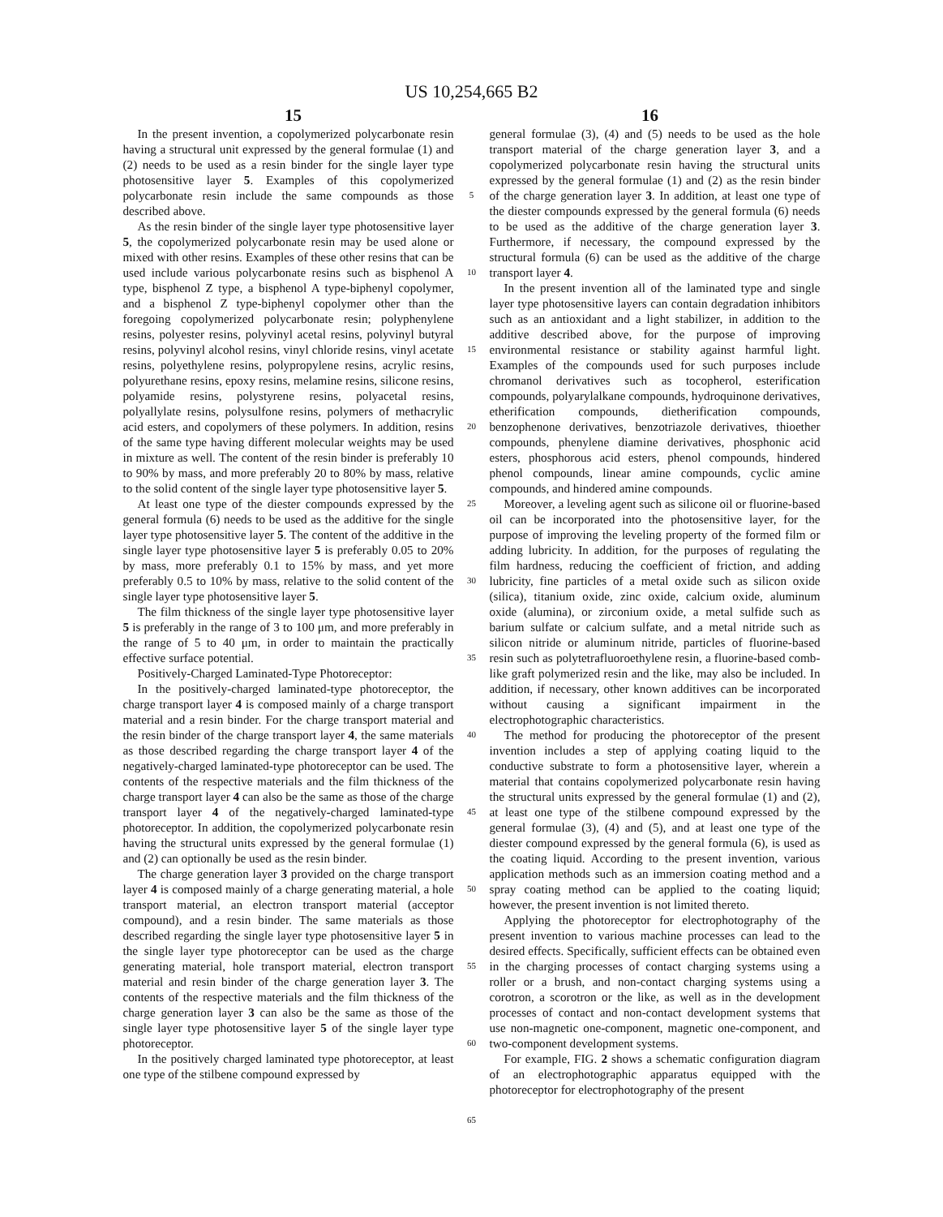US 10,254,665 B2
15 16
In the present invention, a copolymerized polycarbonate resin having a structural unit expressed by the general formulae (1) and (2) needs to be used as a resin binder for the single layer type photosensitive layer 5. Examples of this copolymerized polycarbonate resin include the same compounds as those described above.
As the resin binder of the single layer type photosensitive layer 5, the copolymerized polycarbonate resin may be used alone or mixed with other resins. Examples of these other resins that can be used include various polycarbonate resins such as bisphenol A type, bisphenol Z type, a bisphenol A type-biphenyl copolymer, and a bisphenol Z type-biphenyl copolymer other than the foregoing copolymerized polycarbonate resin; polyphenylene resins, polyester resins, polyvinyl acetal resins, polyvinyl butyral resins, polyvinyl alcohol resins, vinyl chloride resins, vinyl acetate resins, polyethylene resins, polypropylene resins, acrylic resins, polyurethane resins, epoxy resins, melamine resins, silicone resins, polyamide resins, polystyrene resins, polyacetal resins, polyallylate resins, polysulfone resins, polymers of methacrylic acid esters, and copolymers of these polymers. In addition, resins of the same type having different molecular weights may be used in mixture as well. The content of the resin binder is preferably 10 to 90% by mass, and more preferably 20 to 80% by mass, relative to the solid content of the single layer type photosensitive layer 5.
At least one type of the diester compounds expressed by the general formula (6) needs to be used as the additive for the single layer type photosensitive layer 5. The content of the additive in the single layer type photosensitive layer 5 is preferably 0.05 to 20% by mass, more preferably 0.1 to 15% by mass, and yet more preferably 0.5 to 10% by mass, relative to the solid content of the single layer type photosensitive layer 5.
The film thickness of the single layer type photosensitive layer 5 is preferably in the range of 3 to 100 μm, and more preferably in the range of 5 to 40 μm, in order to maintain the practically effective surface potential.
Positively-Charged Laminated-Type Photoreceptor:
In the positively-charged laminated-type photoreceptor, the charge transport layer 4 is composed mainly of a charge transport material and a resin binder. For the charge transport material and the resin binder of the charge transport layer 4, the same materials as those described regarding the charge transport layer 4 of the negatively-charged laminated-type photoreceptor can be used. The contents of the respective materials and the film thickness of the charge transport layer 4 can also be the same as those of the charge transport layer 4 of the negatively-charged laminated-type photoreceptor. In addition, the copolymerized polycarbonate resin having the structural units expressed by the general formulae (1) and (2) can optionally be used as the resin binder.
The charge generation layer 3 provided on the charge transport layer 4 is composed mainly of a charge generating material, a hole transport material, an electron transport material (acceptor compound), and a resin binder. The same materials as those described regarding the single layer type photosensitive layer 5 in the single layer type photoreceptor can be used as the charge generating material, hole transport material, electron transport material and resin binder of the charge generation layer 3. The contents of the respective materials and the film thickness of the charge generation layer 3 can also be the same as those of the single layer type photosensitive layer 5 of the single layer type photoreceptor.
In the positively charged laminated type photoreceptor, at least one type of the stilbene compound expressed by
5
10
15
20
25
30
35
40
45
50
55
60
65
general formulae (3), (4) and (5) needs to be used as the hole transport material of the charge generation layer 3, and a copolymerized polycarbonate resin having the structural units expressed by the general formulae (1) and (2) as the resin binder of the charge generation layer 3. In addition, at least one type of the diester compounds expressed by the general formula (6) needs to be used as the additive of the charge generation layer 3. Furthermore, if necessary, the compound expressed by the structural formula (6) can be used as the additive of the charge transport layer 4.
In the present invention all of the laminated type and single layer type photosensitive layers can contain degradation inhibitors such as an antioxidant and a light stabilizer, in addition to the additive described above, for the purpose of improving environmental resistance or stability against harmful light. Examples of the compounds used for such purposes include chromanol derivatives such as tocopherol, esterification compounds, polyarylalkane compounds, hydroquinone derivatives, etherification compounds, dietherification compounds, benzophenone derivatives, benzotriazole derivatives, thioether compounds, phenylene diamine derivatives, phosphonic acid esters, phosphorous acid esters, phenol compounds, hindered phenol compounds, linear amine compounds, cyclic amine compounds, and hindered amine compounds.
Moreover, a leveling agent such as silicone oil or fluorine-based oil can be incorporated into the photosensitive layer, for the purpose of improving the leveling property of the formed film or adding lubricity. In addition, for the purposes of regulating the film hardness, reducing the coefficient of friction, and adding lubricity, fine particles of a metal oxide such as silicon oxide (silica), titanium oxide, zinc oxide, calcium oxide, aluminum oxide (alumina), or zirconium oxide, a metal sulfide such as barium sulfate or calcium sulfate, and a metal nitride such as silicon nitride or aluminum nitride, particles of fluorine-based resin such as polytetrafluoroethylene resin, a fluorine-based comb-like graft polymerized resin and the like, may also be included. In addition, if necessary, other known additives can be incorporated without causing a significant impairment in the electrophotographic characteristics.
The method for producing the photoreceptor of the present invention includes a step of applying coating liquid to the conductive substrate to form a photosensitive layer, wherein a material that contains copolymerized polycarbonate resin having the structural units expressed by the general formulae (1) and (2), at least one type of the stilbene compound expressed by the general formulae (3), (4) and (5), and at least one type of the diester compound expressed by the general formula (6), is used as the coating liquid. According to the present invention, various application methods such as an immersion coating method and a spray coating method can be applied to the coating liquid; however, the present invention is not limited thereto.
Applying the photoreceptor for electrophotography of the present invention to various machine processes can lead to the desired effects. Specifically, sufficient effects can be obtained even in the charging processes of contact charging systems using a roller or a brush, and non-contact charging systems using a corotron, a scorotron or the like, as well as in the development processes of contact and non-contact development systems that use non-magnetic one-component, magnetic one-component, and two-component development systems.
For example, FIG. 2 shows a schematic configuration diagram of an electrophotographic apparatus equipped with the photoreceptor for electrophotography of the present